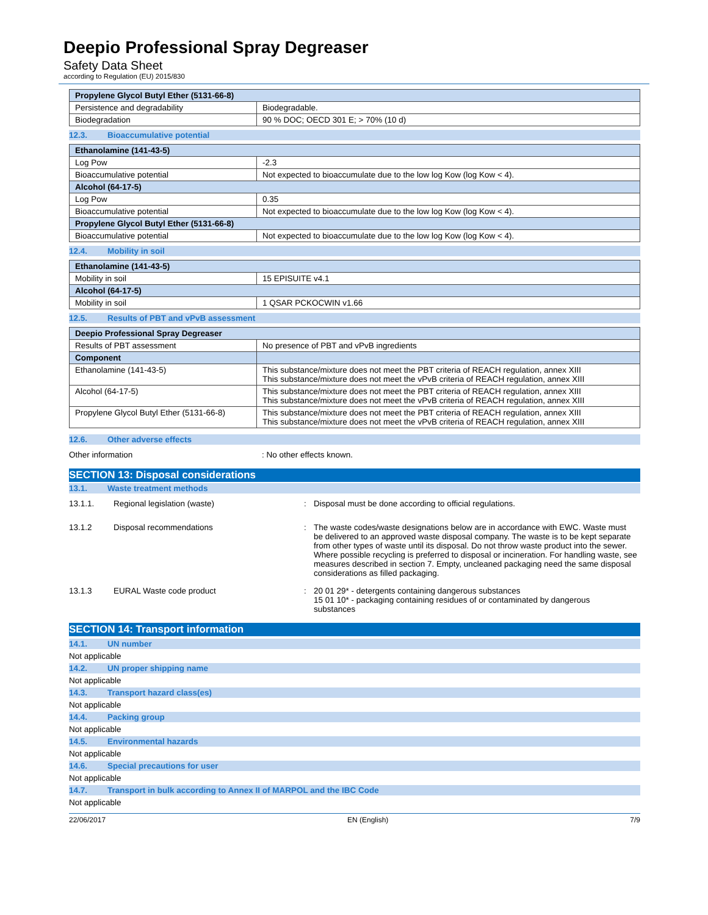Deepio Professional Spray Degreaser
Safety Data Sheet
according to Regulation (EU) 2015/830
| Propylene Glycol Butyl Ether (5131-66-8) | |
| --- | --- |
| Persistence and degradability | Biodegradable. |
| Biodegradation | 90 % DOC; OECD 301 E; > 70% (10 d) |
12.3. Bioaccumulative potential
| Ethanolamine (141-43-5) | |
| --- | --- |
| Log Pow | -2.3 |
| Bioaccumulative potential | Not expected to bioaccumulate due to the low log Kow (log Kow < 4). |
| Alcohol (64-17-5) | |
| Log Pow | 0.35 |
| Bioaccumulative potential | Not expected to bioaccumulate due to the low log Kow (log Kow < 4). |
| Propylene Glycol Butyl Ether (5131-66-8) | |
| Bioaccumulative potential | Not expected to bioaccumulate due to the low log Kow (log Kow < 4). |
12.4. Mobility in soil
| Ethanolamine (141-43-5) | |
| --- | --- |
| Mobility in soil | 15 EPISUITE v4.1 |
| Alcohol (64-17-5) | |
| Mobility in soil | 1 QSAR PCKOCWIN v1.66 |
12.5. Results of PBT and vPvB assessment
| Deepio Professional Spray Degreaser | |
| --- | --- |
| Results of PBT assessment | No presence of PBT and vPvB ingredients |
| Component | |
| Ethanolamine (141-43-5) | This substance/mixture does not meet the PBT criteria of REACH regulation, annex XIII This substance/mixture does not meet the vPvB criteria of REACH regulation, annex XIII |
| Alcohol (64-17-5) | This substance/mixture does not meet the PBT criteria of REACH regulation, annex XIII This substance/mixture does not meet the vPvB criteria of REACH regulation, annex XIII |
| Propylene Glycol Butyl Ether (5131-66-8) | This substance/mixture does not meet the PBT criteria of REACH regulation, annex XIII This substance/mixture does not meet the vPvB criteria of REACH regulation, annex XIII |
12.6. Other adverse effects
Other information: No other effects known.
SECTION 13: Disposal considerations
13.1. Waste treatment methods
13.1.1. Regional legislation (waste): Disposal must be done according to official regulations.
13.1.2 Disposal recommendations: The waste codes/waste designations below are in accordance with EWC. Waste must be delivered to an approved waste disposal company. The waste is to be kept separate from other types of waste until its disposal. Do not throw waste product into the sewer. Where possible recycling is preferred to disposal or incineration. For handling waste, see measures described in section 7. Empty, uncleaned packaging need the same disposal considerations as filled packaging.
13.1.3 EURAL Waste code product: 20 01 29* - detergents containing dangerous substances
15 01 10* - packaging containing residues of or contaminated by dangerous substances
SECTION 14: Transport information
14.1. UN number
Not applicable
14.2. UN proper shipping name
Not applicable
14.3. Transport hazard class(es)
Not applicable
14.4. Packing group
Not applicable
14.5. Environmental hazards
Not applicable
14.6. Special precautions for user
Not applicable
14.7. Transport in bulk according to Annex II of MARPOL and the IBC Code
Not applicable
22/06/2017 EN (English) 7/9